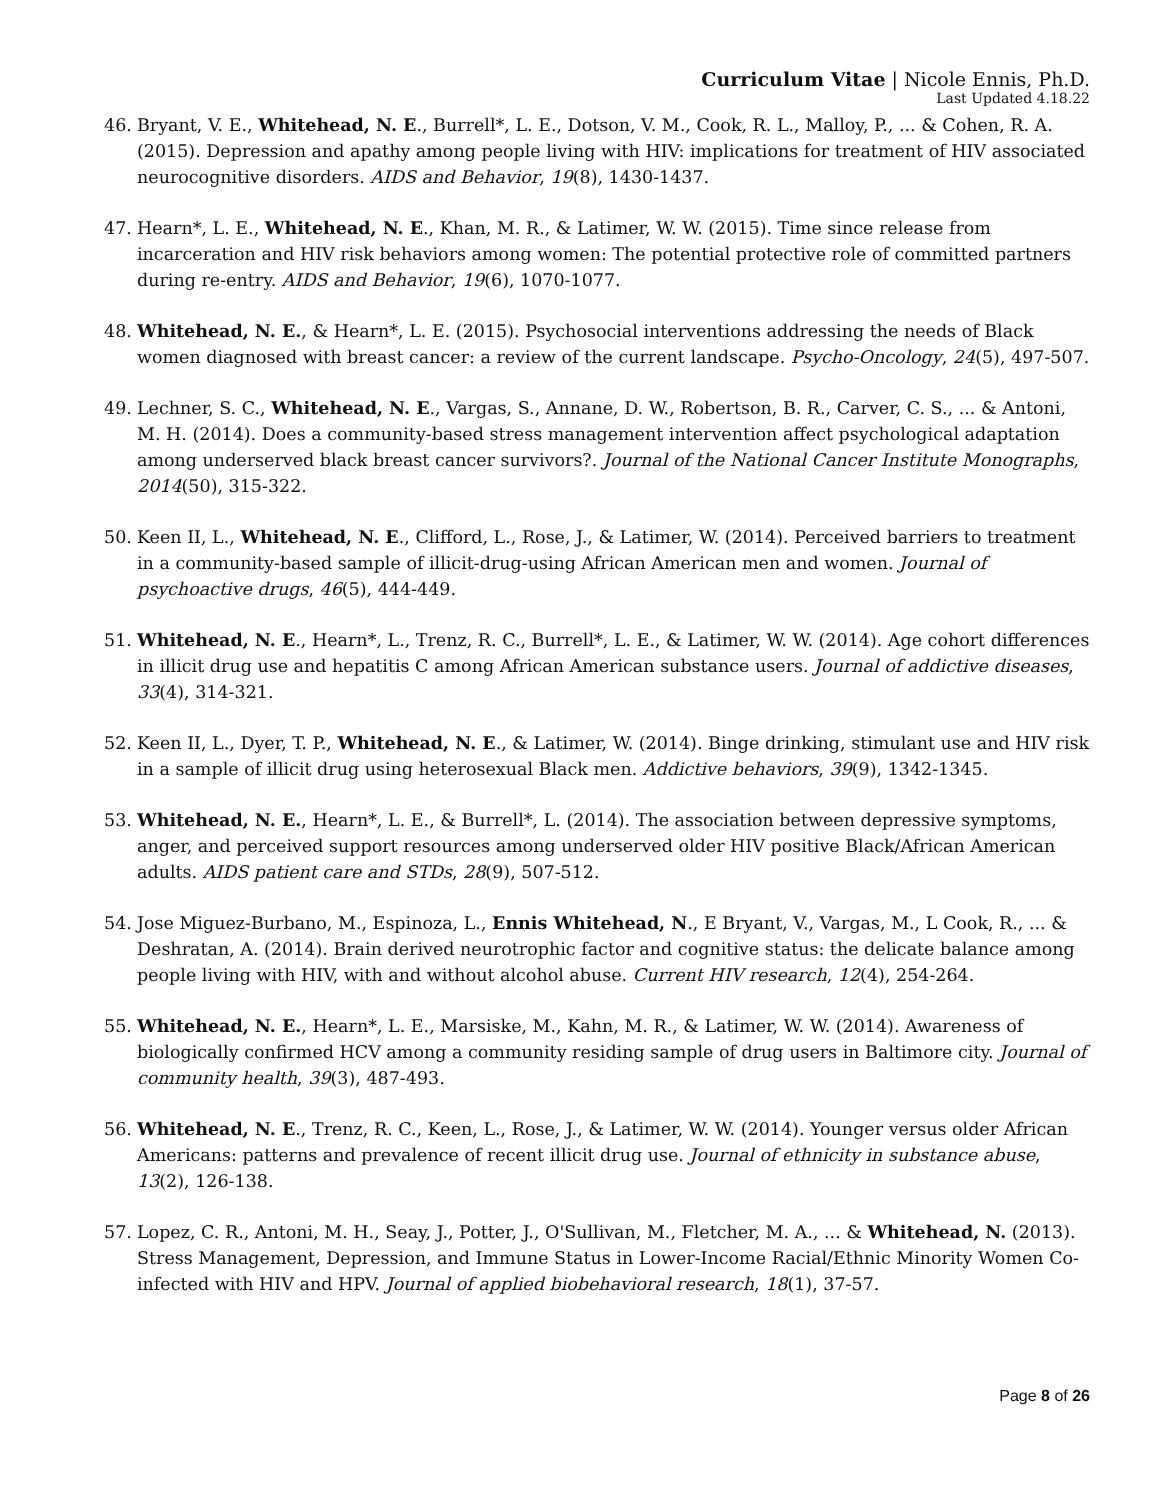Curriculum Vitae | Nicole Ennis, Ph.D.
Last Updated 4.18.22
46. Bryant, V. E., Whitehead, N. E., Burrell*, L. E., Dotson, V. M., Cook, R. L., Malloy, P., ... & Cohen, R. A. (2015). Depression and apathy among people living with HIV: implications for treatment of HIV associated neurocognitive disorders. AIDS and Behavior, 19(8), 1430-1437.
47. Hearn*, L. E., Whitehead, N. E., Khan, M. R., & Latimer, W. W. (2015). Time since release from incarceration and HIV risk behaviors among women: The potential protective role of committed partners during re-entry. AIDS and Behavior, 19(6), 1070-1077.
48. Whitehead, N. E., & Hearn*, L. E. (2015). Psychosocial interventions addressing the needs of Black women diagnosed with breast cancer: a review of the current landscape. Psycho‐Oncology, 24(5), 497-507.
49. Lechner, S. C., Whitehead, N. E., Vargas, S., Annane, D. W., Robertson, B. R., Carver, C. S., ... & Antoni, M. H. (2014). Does a community-based stress management intervention affect psychological adaptation among underserved black breast cancer survivors?. Journal of the National Cancer Institute Monographs, 2014(50), 315-322.
50. Keen II, L., Whitehead, N. E., Clifford, L., Rose, J., & Latimer, W. (2014). Perceived barriers to treatment in a community-based sample of illicit-drug-using African American men and women. Journal of psychoactive drugs, 46(5), 444-449.
51. Whitehead, N. E., Hearn*, L., Trenz, R. C., Burrell*, L. E., & Latimer, W. W. (2014). Age cohort differences in illicit drug use and hepatitis C among African American substance users. Journal of addictive diseases, 33(4), 314-321.
52. Keen II, L., Dyer, T. P., Whitehead, N. E., & Latimer, W. (2014). Binge drinking, stimulant use and HIV risk in a sample of illicit drug using heterosexual Black men. Addictive behaviors, 39(9), 1342-1345.
53. Whitehead, N. E., Hearn*, L. E., & Burrell*, L. (2014). The association between depressive symptoms, anger, and perceived support resources among underserved older HIV positive Black/African American adults. AIDS patient care and STDs, 28(9), 507-512.
54. Jose Miguez-Burbano, M., Espinoza, L., Ennis Whitehead, N., E Bryant, V., Vargas, M., L Cook, R., ... & Deshratan, A. (2014). Brain derived neurotrophic factor and cognitive status: the delicate balance among people living with HIV, with and without alcohol abuse. Current HIV research, 12(4), 254-264.
55. Whitehead, N. E., Hearn*, L. E., Marsiske, M., Kahn, M. R., & Latimer, W. W. (2014). Awareness of biologically confirmed HCV among a community residing sample of drug users in Baltimore city. Journal of community health, 39(3), 487-493.
56. Whitehead, N. E., Trenz, R. C., Keen, L., Rose, J., & Latimer, W. W. (2014). Younger versus older African Americans: patterns and prevalence of recent illicit drug use. Journal of ethnicity in substance abuse, 13(2), 126-138.
57. Lopez, C. R., Antoni, M. H., Seay, J., Potter, J., O'Sullivan, M., Fletcher, M. A., ... & Whitehead, N. (2013). Stress Management, Depression, and Immune Status in Lower-Income Racial/Ethnic Minority Women Co-infected with HIV and HPV. Journal of applied biobehavioral research, 18(1), 37-57.
Page 8 of 26